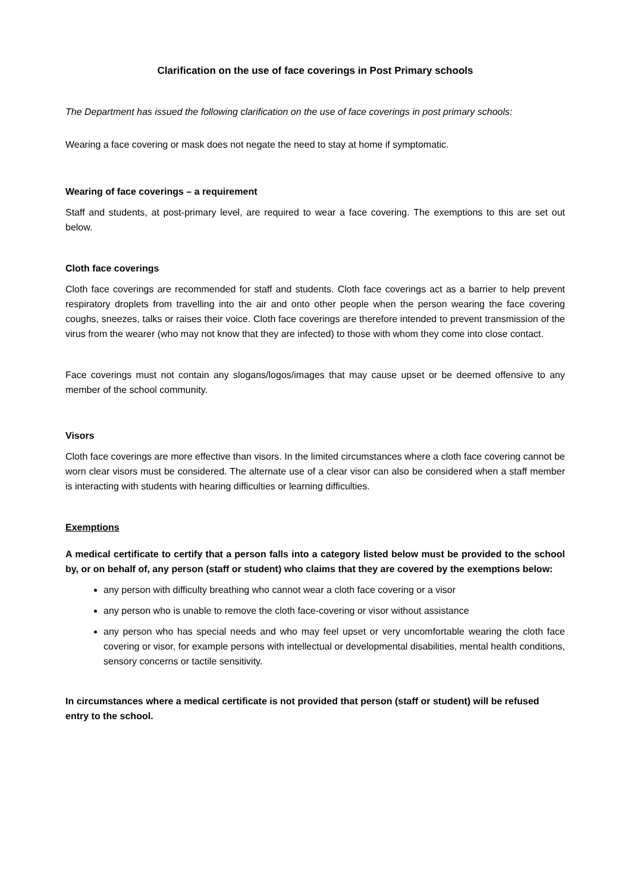Clarification on the use of face coverings in Post Primary schools
The Department has issued the following clarification on the use of face coverings in post primary schools:
Wearing a face covering or mask does not negate the need to stay at home if symptomatic.
Wearing of face coverings – a requirement
Staff and students, at post-primary level, are required to wear a face covering. The exemptions to this are set out below.
Cloth face coverings
Cloth face coverings are recommended for staff and students. Cloth face coverings act as a barrier to help prevent respiratory droplets from travelling into the air and onto other people when the person wearing the face covering coughs, sneezes, talks or raises their voice. Cloth face coverings are therefore intended to prevent transmission of the virus from the wearer (who may not know that they are infected) to those with whom they come into close contact.
Face coverings must not contain any slogans/logos/images that may cause upset or be deemed offensive to any member of the school community.
Visors
Cloth face coverings are more effective than visors. In the limited circumstances where a cloth face covering cannot be worn clear visors must be considered. The alternate use of a clear visor can also be considered when a staff member is interacting with students with hearing difficulties or learning difficulties.
Exemptions
A medical certificate to certify that a person falls into a category listed below must be provided to the school by, or on behalf of, any person (staff or student) who claims that they are covered by the exemptions below:
any person with difficulty breathing who cannot wear a cloth face covering or a visor
any person who is unable to remove the cloth face-covering or visor without assistance
any person who has special needs and who may feel upset or very uncomfortable wearing the cloth face covering or visor, for example persons with intellectual or developmental disabilities, mental health conditions, sensory concerns or tactile sensitivity.
In circumstances where a medical certificate is not provided that person (staff or student) will be refused entry to the school.